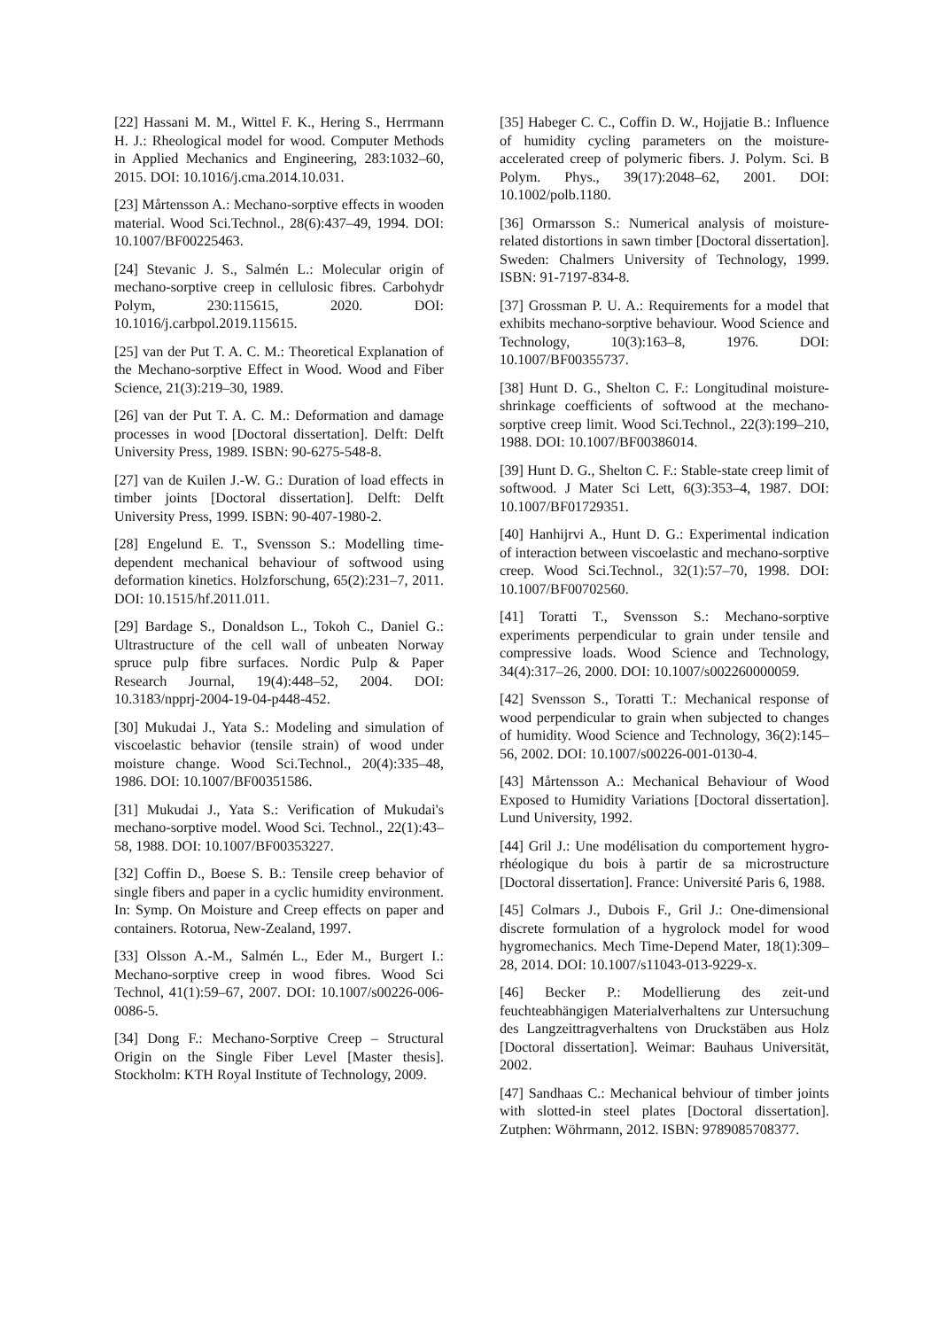[22] Hassani M. M., Wittel F. K., Hering S., Herrmann H. J.: Rheological model for wood. Computer Methods in Applied Mechanics and Engineering, 283:1032–60, 2015. DOI: 10.1016/j.cma.2014.10.031.
[23] Mårtensson A.: Mechano-sorptive effects in wooden material. Wood Sci.Technol., 28(6):437–49, 1994. DOI: 10.1007/BF00225463.
[24] Stevanic J. S., Salmén L.: Molecular origin of mechano-sorptive creep in cellulosic fibres. Carbohydr Polym, 230:115615, 2020. DOI: 10.1016/j.carbpol.2019.115615.
[25] van der Put T. A. C. M.: Theoretical Explanation of the Mechano-sorptive Effect in Wood. Wood and Fiber Science, 21(3):219–30, 1989.
[26] van der Put T. A. C. M.: Deformation and damage processes in wood [Doctoral dissertation]. Delft: Delft University Press, 1989. ISBN: 90-6275-548-8.
[27] van de Kuilen J.-W. G.: Duration of load effects in timber joints [Doctoral dissertation]. Delft: Delft University Press, 1999. ISBN: 90-407-1980-2.
[28] Engelund E. T., Svensson S.: Modelling time-dependent mechanical behaviour of softwood using deformation kinetics. Holzforschung, 65(2):231–7, 2011. DOI: 10.1515/hf.2011.011.
[29] Bardage S., Donaldson L., Tokoh C., Daniel G.: Ultrastructure of the cell wall of unbeaten Norway spruce pulp fibre surfaces. Nordic Pulp & Paper Research Journal, 19(4):448–52, 2004. DOI: 10.3183/npprj-2004-19-04-p448-452.
[30] Mukudai J., Yata S.: Modeling and simulation of viscoelastic behavior (tensile strain) of wood under moisture change. Wood Sci.Technol., 20(4):335–48, 1986. DOI: 10.1007/BF00351586.
[31] Mukudai J., Yata S.: Verification of Mukudai's mechano-sorptive model. Wood Sci. Technol., 22(1):43–58, 1988. DOI: 10.1007/BF00353227.
[32] Coffin D., Boese S. B.: Tensile creep behavior of single fibers and paper in a cyclic humidity environment. In: Symp. On Moisture and Creep effects on paper and containers. Rotorua, New-Zealand, 1997.
[33] Olsson A.-M., Salmén L., Eder M., Burgert I.: Mechano-sorptive creep in wood fibres. Wood Sci Technol, 41(1):59–67, 2007. DOI: 10.1007/s00226-006-0086-5.
[34] Dong F.: Mechano-Sorptive Creep – Structural Origin on the Single Fiber Level [Master thesis]. Stockholm: KTH Royal Institute of Technology, 2009.
[35] Habeger C. C., Coffin D. W., Hojjatie B.: Influence of humidity cycling parameters on the moisture-accelerated creep of polymeric fibers. J. Polym. Sci. B Polym. Phys., 39(17):2048–62, 2001. DOI: 10.1002/polb.1180.
[36] Ormarsson S.: Numerical analysis of moisture-related distortions in sawn timber [Doctoral dissertation]. Sweden: Chalmers University of Technology, 1999. ISBN: 91-7197-834-8.
[37] Grossman P. U. A.: Requirements for a model that exhibits mechano-sorptive behaviour. Wood Science and Technology, 10(3):163–8, 1976. DOI: 10.1007/BF00355737.
[38] Hunt D. G., Shelton C. F.: Longitudinal moisture-shrinkage coefficients of softwood at the mechano-sorptive creep limit. Wood Sci.Technol., 22(3):199–210, 1988. DOI: 10.1007/BF00386014.
[39] Hunt D. G., Shelton C. F.: Stable-state creep limit of softwood. J Mater Sci Lett, 6(3):353–4, 1987. DOI: 10.1007/BF01729351.
[40] Hanhijrvi A., Hunt D. G.: Experimental indication of interaction between viscoelastic and mechano-sorptive creep. Wood Sci.Technol., 32(1):57–70, 1998. DOI: 10.1007/BF00702560.
[41] Toratti T., Svensson S.: Mechano-sorptive experiments perpendicular to grain under tensile and compressive loads. Wood Science and Technology, 34(4):317–26, 2000. DOI: 10.1007/s002260000059.
[42] Svensson S., Toratti T.: Mechanical response of wood perpendicular to grain when subjected to changes of humidity. Wood Science and Technology, 36(2):145–56, 2002. DOI: 10.1007/s00226-001-0130-4.
[43] Mårtensson A.: Mechanical Behaviour of Wood Exposed to Humidity Variations [Doctoral dissertation]. Lund University, 1992.
[44] Gril J.: Une modélisation du comportement hygro-rhéologique du bois à partir de sa microstructure [Doctoral dissertation]. France: Université Paris 6, 1988.
[45] Colmars J., Dubois F., Gril J.: One-dimensional discrete formulation of a hygrolock model for wood hygromechanics. Mech Time-Depend Mater, 18(1):309–28, 2014. DOI: 10.1007/s11043-013-9229-x.
[46] Becker P.: Modellierung des zeit-und feuchteabhängigen Materialverhaltens zur Untersuchung des Langzeittragverhaltens von Druckstäben aus Holz [Doctoral dissertation]. Weimar: Bauhaus Universität, 2002.
[47] Sandhaas C.: Mechanical behviour of timber joints with slotted-in steel plates [Doctoral dissertation]. Zutphen: Wöhrmann, 2012. ISBN: 9789085708377.